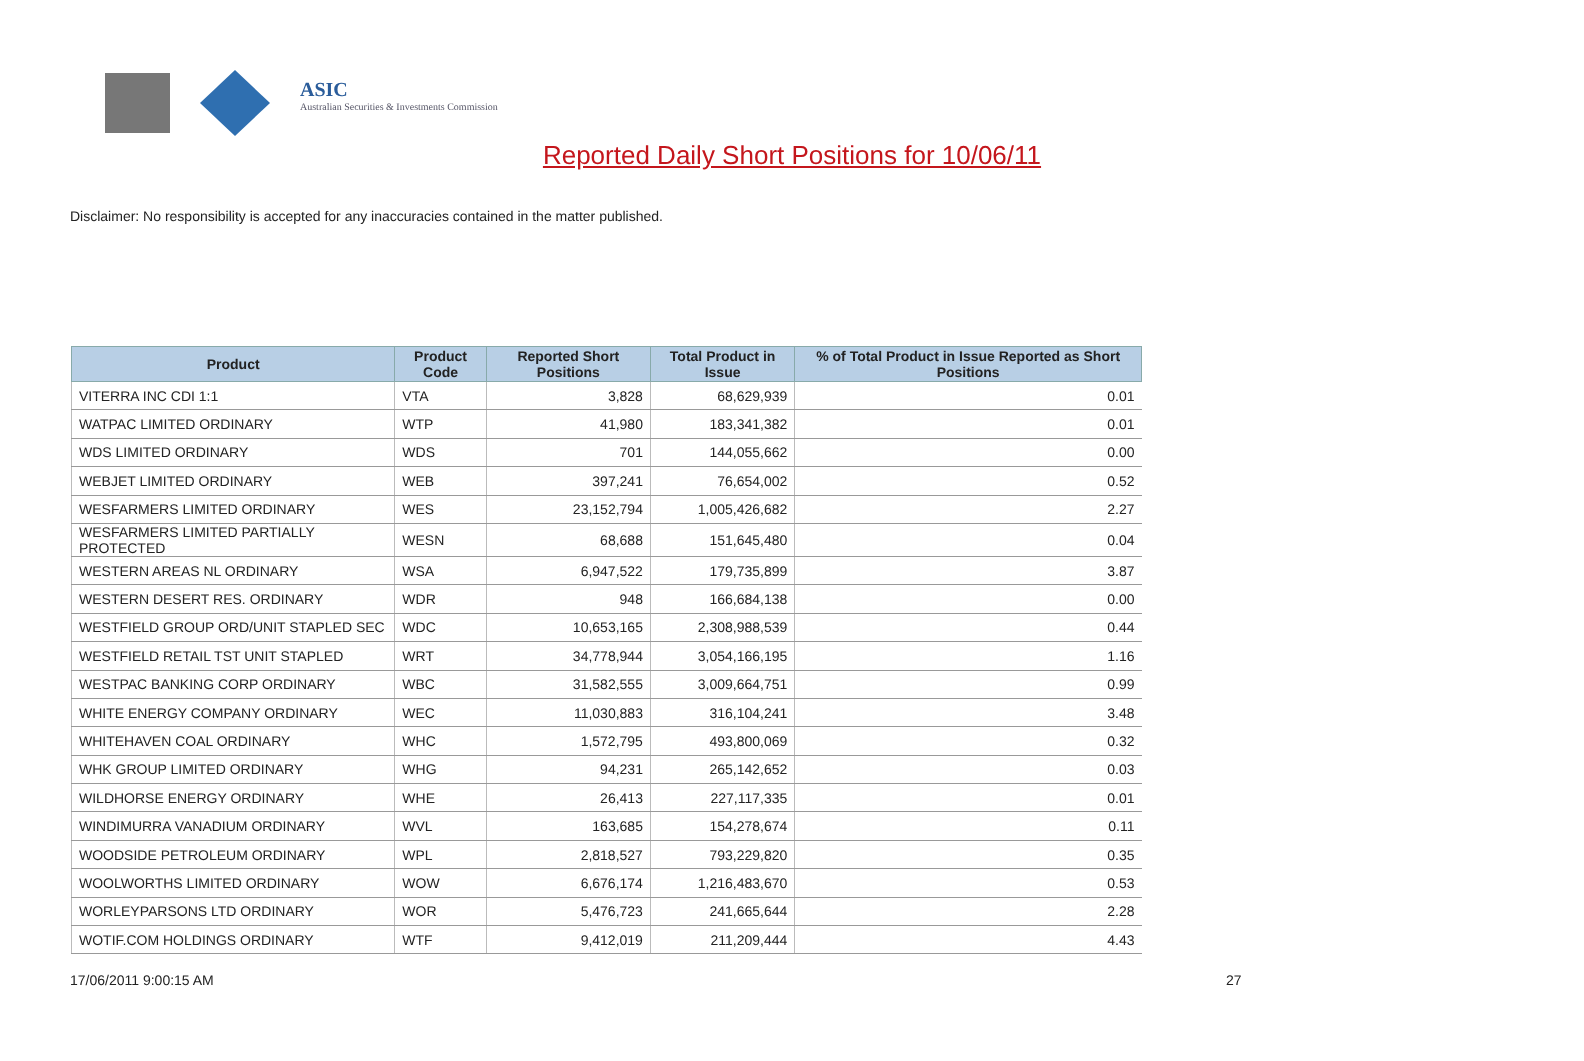ASIC
Australian Securities & Investments Commission
Reported Daily Short Positions for 10/06/11
Disclaimer: No responsibility is accepted for any inaccuracies contained in the matter published.
| Product | Product Code | Reported Short Positions | Total Product in Issue | % of Total Product in Issue Reported as Short Positions |
| --- | --- | --- | --- | --- |
| VITERRA INC CDI 1:1 | VTA | 3,828 | 68,629,939 | 0.01 |
| WATPAC LIMITED ORDINARY | WTP | 41,980 | 183,341,382 | 0.01 |
| WDS LIMITED ORDINARY | WDS | 701 | 144,055,662 | 0.00 |
| WEBJET LIMITED ORDINARY | WEB | 397,241 | 76,654,002 | 0.52 |
| WESFARMERS LIMITED ORDINARY | WES | 23,152,794 | 1,005,426,682 | 2.27 |
| WESFARMERS LIMITED PARTIALLY PROTECTED | WESN | 68,688 | 151,645,480 | 0.04 |
| WESTERN AREAS NL ORDINARY | WSA | 6,947,522 | 179,735,899 | 3.87 |
| WESTERN DESERT RES. ORDINARY | WDR | 948 | 166,684,138 | 0.00 |
| WESTFIELD GROUP ORD/UNIT STAPLED SEC | WDC | 10,653,165 | 2,308,988,539 | 0.44 |
| WESTFIELD RETAIL TST UNIT STAPLED | WRT | 34,778,944 | 3,054,166,195 | 1.16 |
| WESTPAC BANKING CORP ORDINARY | WBC | 31,582,555 | 3,009,664,751 | 0.99 |
| WHITE ENERGY COMPANY ORDINARY | WEC | 11,030,883 | 316,104,241 | 3.48 |
| WHITEHAVEN COAL ORDINARY | WHC | 1,572,795 | 493,800,069 | 0.32 |
| WHK GROUP LIMITED ORDINARY | WHG | 94,231 | 265,142,652 | 0.03 |
| WILDHORSE ENERGY ORDINARY | WHE | 26,413 | 227,117,335 | 0.01 |
| WINDIMURRA VANADIUM ORDINARY | WVL | 163,685 | 154,278,674 | 0.11 |
| WOODSIDE PETROLEUM ORDINARY | WPL | 2,818,527 | 793,229,820 | 0.35 |
| WOOLWORTHS LIMITED ORDINARY | WOW | 6,676,174 | 1,216,483,670 | 0.53 |
| WORLEYPARSONS LTD ORDINARY | WOR | 5,476,723 | 241,665,644 | 2.28 |
| WOTIF.COM HOLDINGS ORDINARY | WTF | 9,412,019 | 211,209,444 | 4.43 |
17/06/2011 9:00:15 AM 27